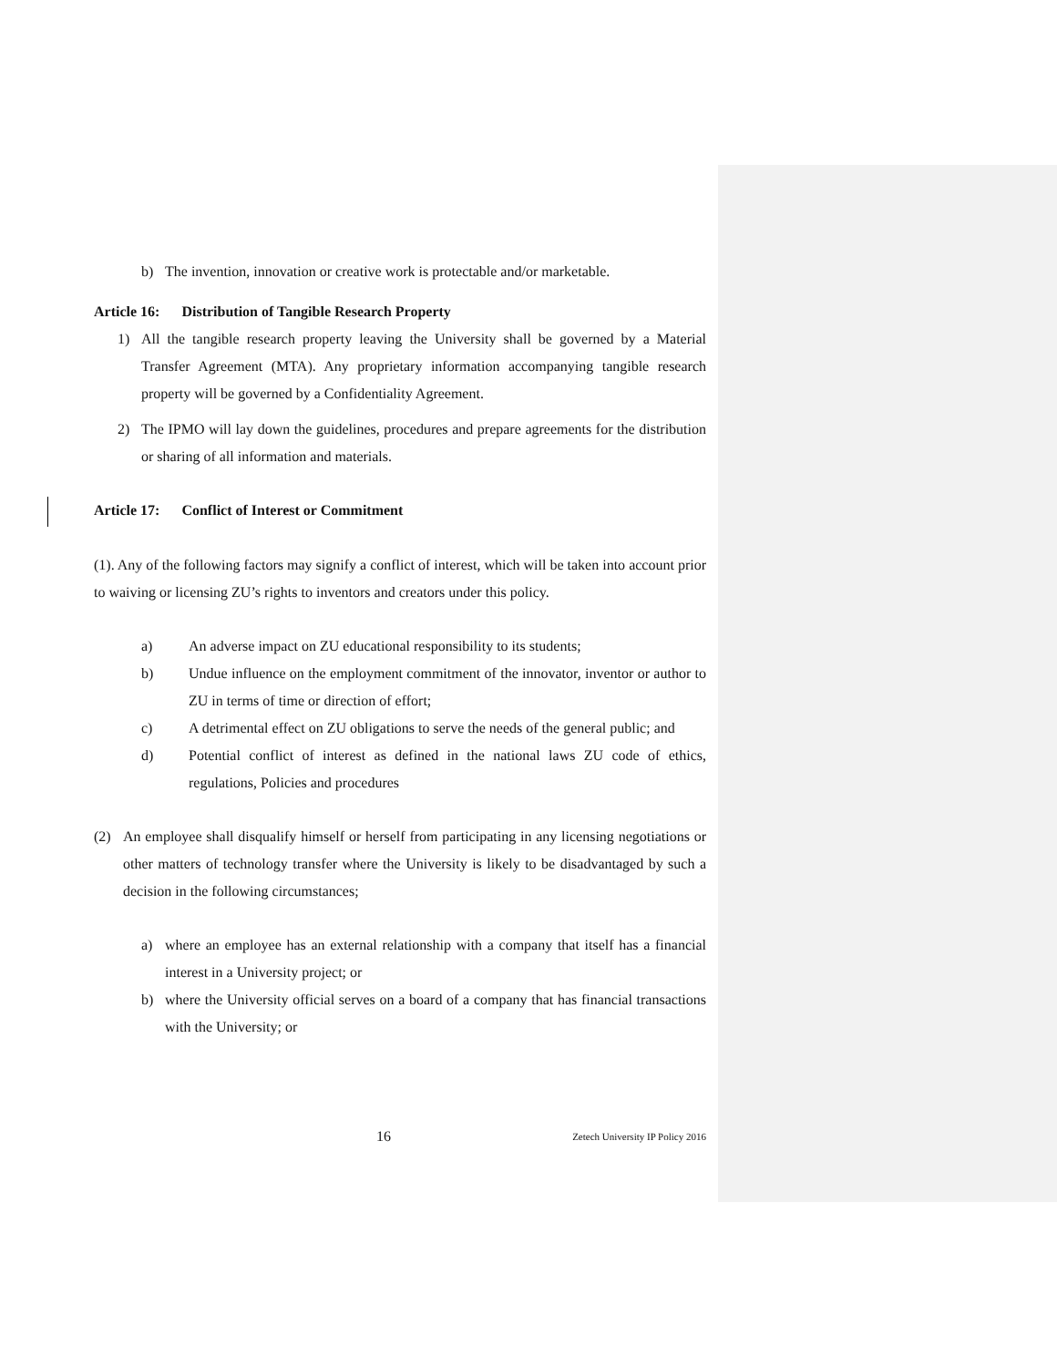b) The invention, innovation or creative work is protectable and/or marketable.
Article 16: Distribution of Tangible Research Property
1) All the tangible research property leaving the University shall be governed by a Material Transfer Agreement (MTA). Any proprietary information accompanying tangible research property will be governed by a Confidentiality Agreement.
2) The IPMO will lay down the guidelines, procedures and prepare agreements for the distribution or sharing of all information and materials.
Article 17: Conflict of Interest or Commitment
(1). Any of the following factors may signify a conflict of interest, which will be taken into account prior to waiving or licensing ZU’s rights to inventors and creators under this policy.
a) An adverse impact on ZU educational responsibility to its students;
b) Undue influence on the employment commitment of the innovator, inventor or author to ZU in terms of time or direction of effort;
c) A detrimental effect on ZU obligations to serve the needs of the general public; and
d) Potential conflict of interest as defined in the national laws ZU code of ethics, regulations, Policies and procedures
(2) An employee shall disqualify himself or herself from participating in any licensing negotiations or other matters of technology transfer where the University is likely to be disadvantaged by such a decision in the following circumstances;
a) where an employee has an external relationship with a company that itself has a financial interest in a University project; or
b) where the University official serves on a board of a company that has financial transactions with the University; or
16 Zetech University IP Policy 2016